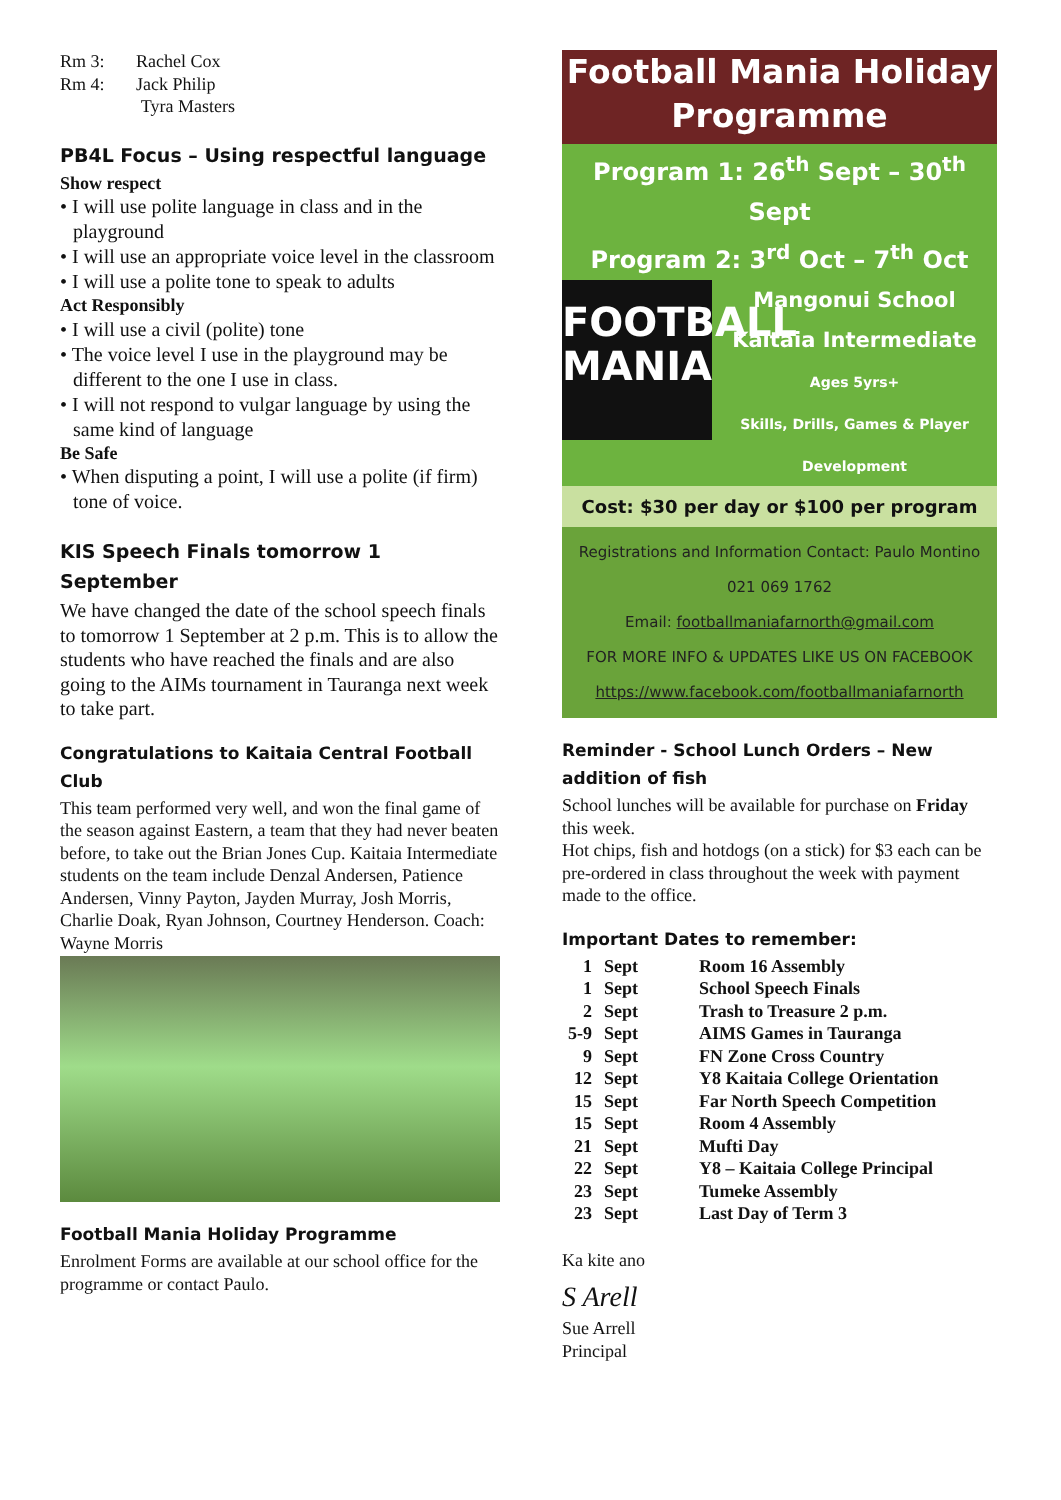Rm 3: Rachel Cox
Rm 4: Jack Philip
Tyra Masters
PB4L Focus – Using respectful language
Show respect
• I will use polite language in class and in the playground
• I will use an appropriate voice level in the classroom
• I will use a polite tone to speak to adults
Act Responsibly
• I will use a civil (polite) tone
• The voice level I use in the playground may be different to the one I use in class.
• I will not respond to vulgar language by using the same kind of language
Be Safe
• When disputing a point, I will use a polite (if firm) tone of voice.
KIS Speech Finals tomorrow 1 September
We have changed the date of the school speech finals to tomorrow 1 September at 2 p.m. This is to allow the students who have reached the finals and are also going to the AIMs tournament in Tauranga next week to take part.
Congratulations to Kaitaia Central Football Club
This team performed very well, and won the final game of the season against Eastern, a team that they had never beaten before, to take out the Brian Jones Cup. Kaitaia Intermediate students on the team include Denzal Andersen, Patience Andersen, Vinny Payton, Jayden Murray, Josh Morris, Charlie Doak, Ryan Johnson, Courtney Henderson. Coach: Wayne Morris
Football Mania Holiday Programme
Enrolment Forms are available at our school office for the programme or contact Paulo.
Football Mania Holiday Programme
Program 1: 26<sup>th</sup> Sept – 30<sup>th</sup> Sept
Program 2: 3<sup>rd</sup> Oct – 7<sup>th</sup> Oct
FOOTBALL
MANIA
Mangonui School
Kaitaia Intermediate
Ages 5yrs+
Skills, Drills, Games & Player Development
Cost: $30 per day or $100 per program
Registrations and Information Contact: Paulo Montino
021 069 1762
Email: footballmaniafarnorth@gmail.com
FOR MORE INFO & UPDATES LIKE US ON FACEBOOK
https://www.facebook.com/footballmaniafarnorth
Reminder - School Lunch Orders – New addition of fish
School lunches will be available for purchase on Friday this week.
Hot chips, fish and hotdogs (on a stick) for $3 each can be pre-ordered in class throughout the week with payment made to the office.
Important Dates to remember:
| 1 | Sept | Room 16 Assembly |
| 1 | Sept | School Speech Finals |
| 2 | Sept | Trash to Treasure 2 p.m. |
| 5-9 | Sept | AIMS Games in Tauranga |
| 9 | Sept | FN Zone Cross Country |
| 12 | Sept | Y8 Kaitaia College Orientation |
| 15 | Sept | Far North Speech Competition |
| 15 | Sept | Room 4 Assembly |
| 21 | Sept | Mufti Day |
| 22 | Sept | Y8 – Kaitaia College Principal |
| 23 | Sept | Tumeke Assembly |
| 23 | Sept | Last Day of Term 3 |
Ka kite ano
S Arell
Sue Arrell
Principal